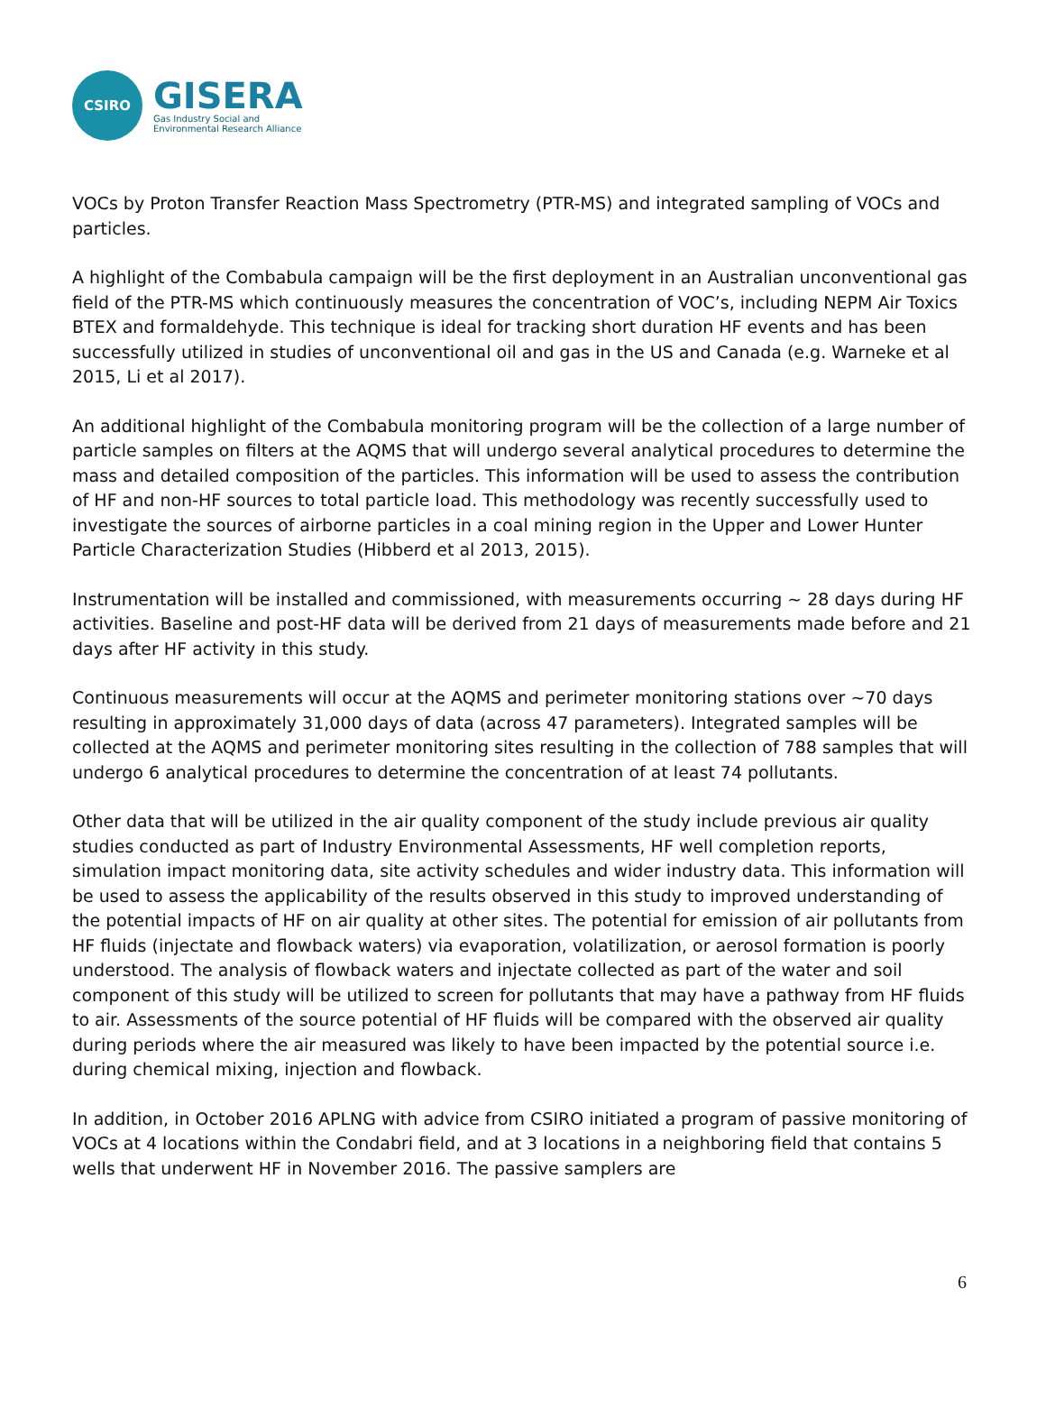CSIRO
GISERA
Gas Industry Social and
Environmental Research Alliance
VOCs by Proton Transfer Reaction Mass Spectrometry (PTR-MS) and integrated sampling of VOCs and particles.
A highlight of the Combabula campaign will be the first deployment in an Australian unconventional gas field of the PTR-MS which continuously measures the concentration of VOC’s, including NEPM Air Toxics BTEX and formaldehyde. This technique is ideal for tracking short duration HF events and has been successfully utilized in studies of unconventional oil and gas in the US and Canada (e.g. Warneke et al 2015, Li et al 2017).
An additional highlight of the Combabula monitoring program will be the collection of a large number of particle samples on filters at the AQMS that will undergo several analytical procedures to determine the mass and detailed composition of the particles. This information will be used to assess the contribution of HF and non-HF sources to total particle load. This methodology was recently successfully used to investigate the sources of airborne particles in a coal mining region in the Upper and Lower Hunter Particle Characterization Studies (Hibberd et al 2013, 2015).
Instrumentation will be installed and commissioned, with measurements occurring ~ 28 days during HF activities. Baseline and post-HF data will be derived from 21 days of measurements made before and 21 days after HF activity in this study.
Continuous measurements will occur at the AQMS and perimeter monitoring stations over ~70 days resulting in approximately 31,000 days of data (across 47 parameters). Integrated samples will be collected at the AQMS and perimeter monitoring sites resulting in the collection of 788 samples that will undergo 6 analytical procedures to determine the concentration of at least 74 pollutants.
Other data that will be utilized in the air quality component of the study include previous air quality studies conducted as part of Industry Environmental Assessments, HF well completion reports, simulation impact monitoring data, site activity schedules and wider industry data. This information will be used to assess the applicability of the results observed in this study to improved understanding of the potential impacts of HF on air quality at other sites. The potential for emission of air pollutants from HF fluids (injectate and flowback waters) via evaporation, volatilization, or aerosol formation is poorly understood. The analysis of flowback waters and injectate collected as part of the water and soil component of this study will be utilized to screen for pollutants that may have a pathway from HF fluids to air. Assessments of the source potential of HF fluids will be compared with the observed air quality during periods where the air measured was likely to have been impacted by the potential source i.e. during chemical mixing, injection and flowback.
In addition, in October 2016 APLNG with advice from CSIRO initiated a program of passive monitoring of VOCs at 4 locations within the Condabri field, and at 3 locations in a neighboring field that contains 5 wells that underwent HF in November 2016. The passive samplers are
6